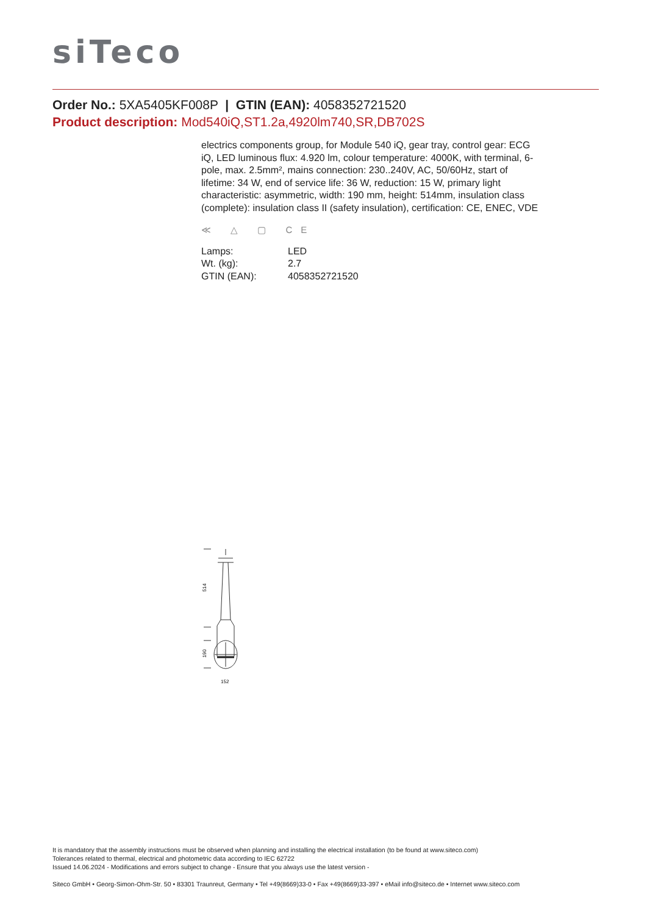siTeco
Order No.: 5XA5405KF008P | GTIN (EAN): 4058352721520
Product description: Mod540iQ,ST1.2a,4920lm740,SR,DB702S
electrics components group, for Module 540 iQ, gear tray, control gear: ECG iQ, LED luminous flux: 4.920 lm, colour temperature: 4000K, with terminal, 6-pole, max. 2.5mm², mains connection: 230..240V, AC, 50/60Hz, start of lifetime: 34 W, end of service life: 36 W, reduction: 15 W, primary light characteristic: asymmetric, width: 190 mm, height: 514mm, insulation class (complete): insulation class II (safety insulation), certification: CE, ENEC, VDE
≪ △ ▢ CE
| Lamps: | LED |
| Wt. (kg): | 2.7 |
| GTIN (EAN): | 4058352721520 |
514
190
152
It is mandatory that the assembly instructions must be observed when planning and installing the electrical installation (to be found at www.siteco.com)
Tolerances related to thermal, electrical and photometric data according to IEC 62722
Issued 14.06.2024 - Modifications and errors subject to change - Ensure that you always use the latest version -
Siteco GmbH • Georg-Simon-Ohm-Str. 50 • 83301 Traunreut, Germany • Tel +49(8669)33-0 • Fax +49(8669)33-397 • eMail info@siteco.de • Internet www.siteco.com